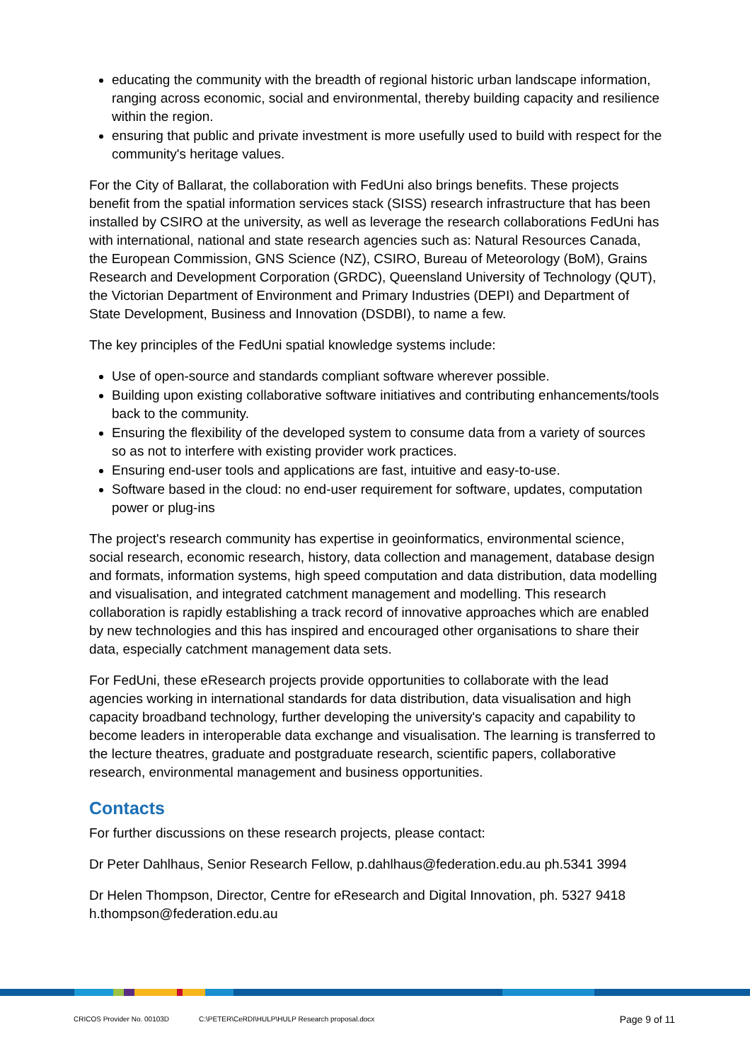educating the community with the breadth of regional historic urban landscape information, ranging across economic, social and environmental, thereby building capacity and resilience within the region.
ensuring that public and private investment is more usefully used to build with respect for the community's heritage values.
For the City of Ballarat, the collaboration with FedUni also brings benefits. These projects benefit from the spatial information services stack (SISS) research infrastructure that has been installed by CSIRO at the university, as well as leverage the research collaborations FedUni has with international, national and state research agencies such as: Natural Resources Canada, the European Commission, GNS Science (NZ), CSIRO, Bureau of Meteorology (BoM), Grains Research and Development Corporation (GRDC), Queensland University of Technology (QUT), the Victorian Department of Environment and Primary Industries (DEPI) and Department of State Development, Business and Innovation (DSDBI), to name a few.
The key principles of the FedUni spatial knowledge systems include:
Use of open-source and standards compliant software wherever possible.
Building upon existing collaborative software initiatives and contributing enhancements/tools back to the community.
Ensuring the flexibility of the developed system to consume data from a variety of sources so as not to interfere with existing provider work practices.
Ensuring end-user tools and applications are fast, intuitive and easy-to-use.
Software based in the cloud: no end-user requirement for software, updates, computation power or plug-ins
The project's research community has expertise in geoinformatics, environmental science, social research, economic research, history, data collection and management, database design and formats, information systems, high speed computation and data distribution, data modelling and visualisation, and integrated catchment management and modelling. This research collaboration is rapidly establishing a track record of innovative approaches which are enabled by new technologies and this has inspired and encouraged other organisations to share their data, especially catchment management data sets.
For FedUni, these eResearch projects provide opportunities to collaborate with the lead agencies working in international standards for data distribution, data visualisation and high capacity broadband technology, further developing the university's capacity and capability to become leaders in interoperable data exchange and visualisation. The learning is transferred to the lecture theatres, graduate and postgraduate research, scientific papers, collaborative research, environmental management and business opportunities.
Contacts
For further discussions on these research projects, please contact:
Dr Peter Dahlhaus, Senior Research Fellow, p.dahlhaus@federation.edu.au ph.5341 3994
Dr Helen Thompson, Director, Centre for eResearch and Digital Innovation, ph. 5327 9418 h.thompson@federation.edu.au
CRICOS Provider No. 00103D C:\PETER\CeRDI\HULP\HULP Research proposal.docx Page 9 of 11